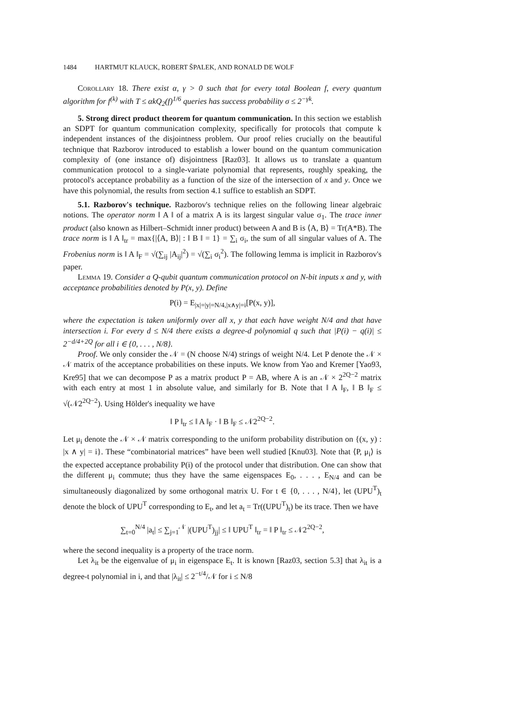1484 HARTMUT KLAUCK, ROBERT ŠPALEK, AND RONALD DE WOLF
Corollary 18. There exist α, γ > 0 such that for every total Boolean f, every quantum algorithm for f<sup>(k)</sup> with T ≤ αkQ<sub>2</sub>(f)<sup>1/6</sup> queries has success probability σ ≤ 2<sup>−γk</sup>.
5. Strong direct product theorem for quantum communication. In this section we establish an SDPT for quantum communication complexity, specifically for protocols that compute k independent instances of the disjointness problem. Our proof relies crucially on the beautiful technique that Razborov introduced to establish a lower bound on the quantum communication complexity of (one instance of) disjointness [Raz03]. It allows us to translate a quantum communication protocol to a single-variate polynomial that represents, roughly speaking, the protocol's acceptance probability as a function of the size of the intersection of x and y. Once we have this polynomial, the results from section 4.1 suffice to establish an SDPT.
5.1. Razborov's technique. Razborov's technique relies on the following linear algebraic notions. The operator norm ‖ A ‖ of a matrix A is its largest singular value σ<sub>1</sub>. The trace inner product (also known as Hilbert–Schmidt inner product) between A and B is ⟨A, B⟩ = Tr(A*B). The trace norm is ‖ A ‖<sub>tr</sub> = max{|⟨A, B⟩| : ‖ B ‖ = 1} = ∑<sub>i</sub> σ<sub>i</sub>, the sum of all singular values of A. The Frobenius norm is ‖ A ‖<sub>F</sub> = √(∑<sub>ij</sub> |A<sub>ij</sub>|<sup>2</sup>) = √(∑<sub>i</sub> σ<sub>i</sub><sup>2</sup>). The following lemma is implicit in Razborov's paper.
Lemma 19. Consider a Q-qubit quantum communication protocol on N-bit inputs x and y, with acceptance probabilities denoted by P(x, y). Define
P(i) = E<sub>|x|=|y|=N/4,|x∧y|=i</sub>[P(x, y)],
where the expectation is taken uniformly over all x, y that each have weight N/4 and that have intersection i. For every d ≤ N/4 there exists a degree-d polynomial q such that |P(i) − q(i)| ≤ 2<sup>−d/4+2Q</sup> for all i ∈ {0, . . . , N/8}.
Proof. We only consider the 𝒩 = (N choose N/4) strings of weight N/4. Let P denote the 𝒩 × 𝒩 matrix of the acceptance probabilities on these inputs. We know from Yao and Kremer [Yao93, Kre95] that we can decompose P as a matrix product P = AB, where A is an 𝒩 × 2<sup>2Q−2</sup> matrix with each entry at most 1 in absolute value, and similarly for B. Note that ‖ A ‖<sub>F</sub>, ‖ B ‖<sub>F</sub> ≤ √(𝒩2<sup>2Q−2</sup>). Using Hölder's inequality we have
‖ P ‖<sub>tr</sub> ≤ ‖ A ‖<sub>F</sub> · ‖ B ‖<sub>F</sub> ≤ 𝒩2<sup>2Q−2</sup>.
Let μ<sub>i</sub> denote the 𝒩 × 𝒩 matrix corresponding to the uniform probability distribution on {(x, y) : |x ∧ y| = i}. These “combinatorial matrices” have been well studied [Knu03]. Note that ⟨P, μ<sub>i</sub>⟩ is the expected acceptance probability P(i) of the protocol under that distribution. One can show that the different μ<sub>i</sub> commute; thus they have the same eigenspaces E<sub>0</sub>, . . . , E<sub>N/4</sub> and can be simultaneously diagonalized by some orthogonal matrix U. For t ∈ {0, . . . , N/4}, let (UPU<sup>T</sup>)<sub>t</sub> denote the block of UPU<sup>T</sup> corresponding to E<sub>t</sub>, and let a<sub>t</sub> = Tr((UPU<sup>T</sup>)<sub>t</sub>) be its trace. Then we have
∑<sub>t=0</sub><sup>N/4</sup> |a<sub>t</sub>| ≤ ∑<sub>j=1</sub><sup>𝒩</sup> |(UPU<sup>T</sup>)<sub>jj</sub>| ≤ ‖ UPU<sup>T</sup> ‖<sub>tr</sub> = ‖ P ‖<sub>tr</sub> ≤ 𝒩2<sup>2Q−2</sup>,
where the second inequality is a property of the trace norm.
Let λ<sub>it</sub> be the eigenvalue of μ<sub>i</sub> in eigenspace E<sub>t</sub>. It is known [Raz03, section 5.3] that λ<sub>it</sub> is a degree-t polynomial in i, and that |λ<sub>it</sub>| ≤ 2<sup>−t/4</sup>/𝒩 for i ≤ N/8